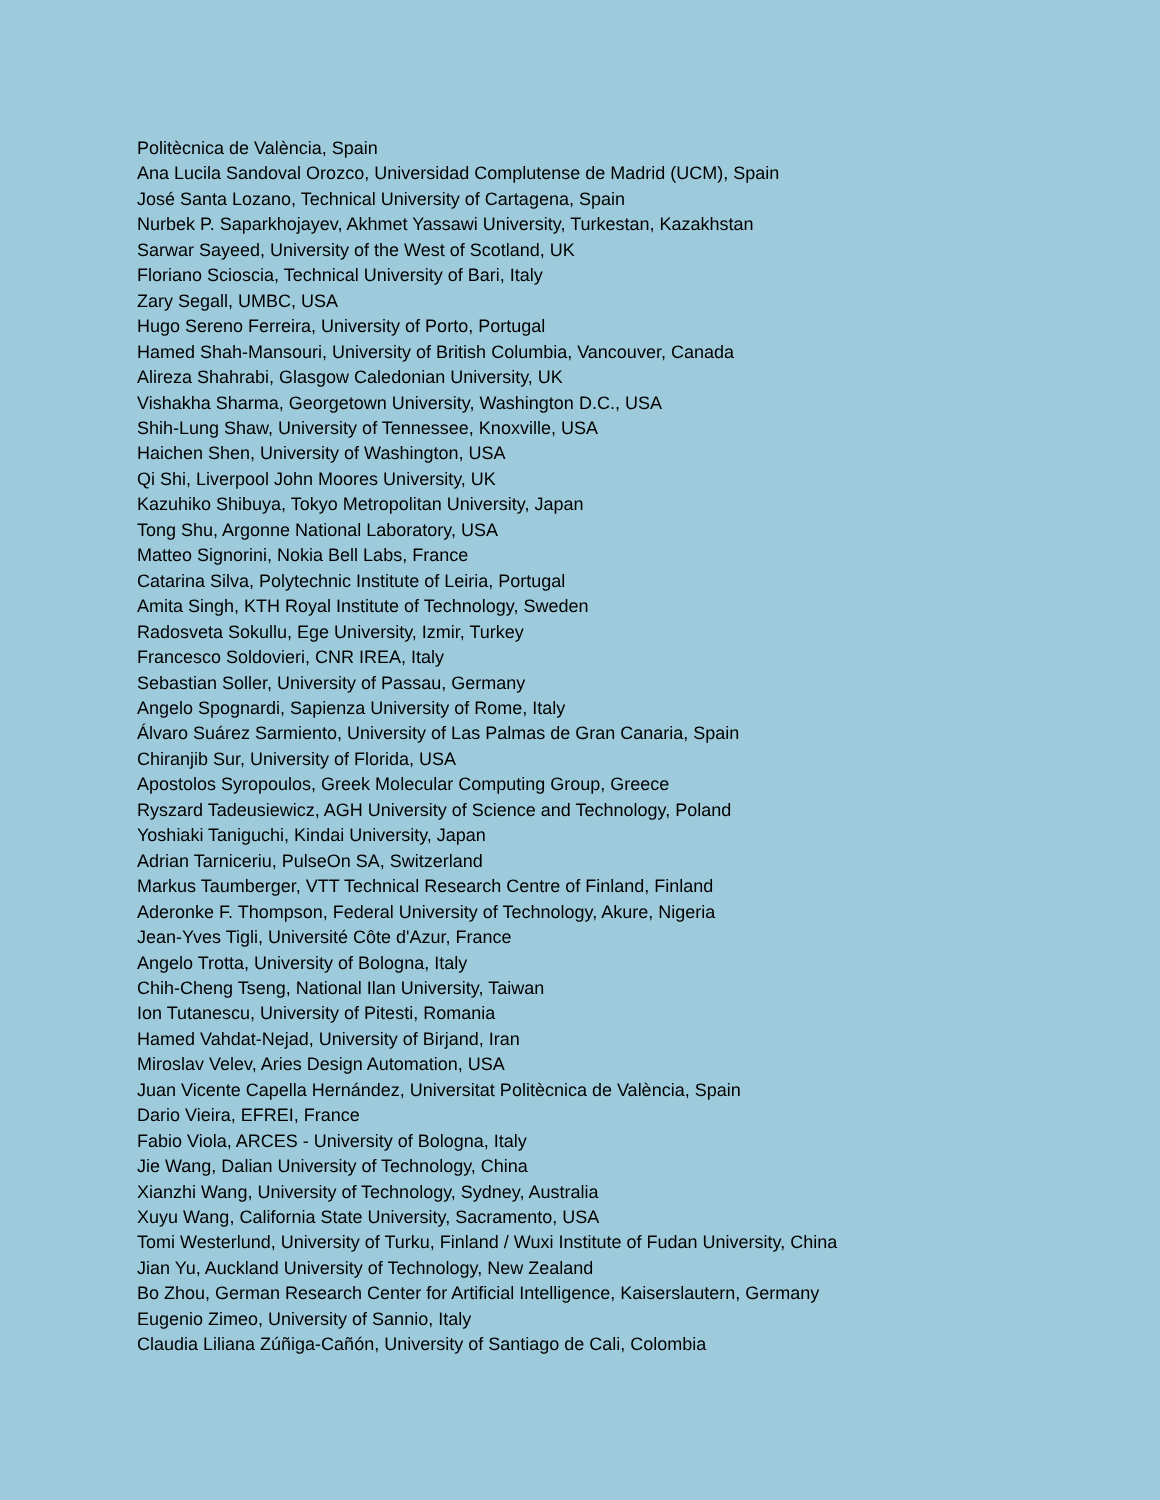Politècnica de València, Spain
Ana Lucila Sandoval Orozco, Universidad Complutense de Madrid (UCM), Spain
José Santa Lozano, Technical University of Cartagena, Spain
Nurbek P. Saparkhojayev, Akhmet Yassawi University, Turkestan, Kazakhstan
Sarwar Sayeed, University of the West of Scotland, UK
Floriano Scioscia, Technical University of Bari, Italy
Zary Segall, UMBC, USA
Hugo Sereno Ferreira, University of Porto, Portugal
Hamed Shah-Mansouri, University of British Columbia, Vancouver, Canada
Alireza Shahrabi, Glasgow Caledonian University, UK
Vishakha Sharma, Georgetown University, Washington D.C., USA
Shih-Lung Shaw, University of Tennessee, Knoxville, USA
Haichen Shen, University of Washington, USA
Qi Shi, Liverpool John Moores University, UK
Kazuhiko Shibuya, Tokyo Metropolitan University, Japan
Tong Shu, Argonne National Laboratory, USA
Matteo Signorini, Nokia Bell Labs, France
Catarina Silva, Polytechnic Institute of Leiria, Portugal
Amita Singh, KTH Royal Institute of Technology, Sweden
Radosveta Sokullu, Ege University, Izmir, Turkey
Francesco Soldovieri, CNR IREA, Italy
Sebastian Soller, University of Passau, Germany
Angelo Spognardi, Sapienza University of Rome, Italy
Álvaro Suárez Sarmiento, University of Las Palmas de Gran Canaria, Spain
Chiranjib Sur, University of Florida, USA
Apostolos Syropoulos, Greek Molecular Computing Group, Greece
Ryszard Tadeusiewicz, AGH University of Science and Technology, Poland
Yoshiaki Taniguchi, Kindai University, Japan
Adrian Tarniceriu, PulseOn SA, Switzerland
Markus Taumberger, VTT Technical Research Centre of Finland, Finland
Aderonke F. Thompson, Federal University of Technology, Akure, Nigeria
Jean-Yves Tigli, Université Côte d'Azur, France
Angelo Trotta, University of Bologna, Italy
Chih-Cheng Tseng, National Ilan University, Taiwan
Ion Tutanescu, University of Pitesti, Romania
Hamed Vahdat-Nejad, University of Birjand, Iran
Miroslav Velev, Aries Design Automation, USA
Juan Vicente Capella Hernández, Universitat Politècnica de València, Spain
Dario Vieira, EFREI, France
Fabio Viola, ARCES - University of Bologna, Italy
Jie Wang, Dalian University of Technology, China
Xianzhi Wang, University of Technology, Sydney, Australia
Xuyu Wang, California State University, Sacramento, USA
Tomi Westerlund, University of Turku, Finland / Wuxi Institute of Fudan University, China
Jian Yu, Auckland University of Technology, New Zealand
Bo Zhou, German Research Center for Artificial Intelligence, Kaiserslautern, Germany
Eugenio Zimeo, University of Sannio, Italy
Claudia Liliana Zúñiga-Cañón, University of Santiago de Cali, Colombia